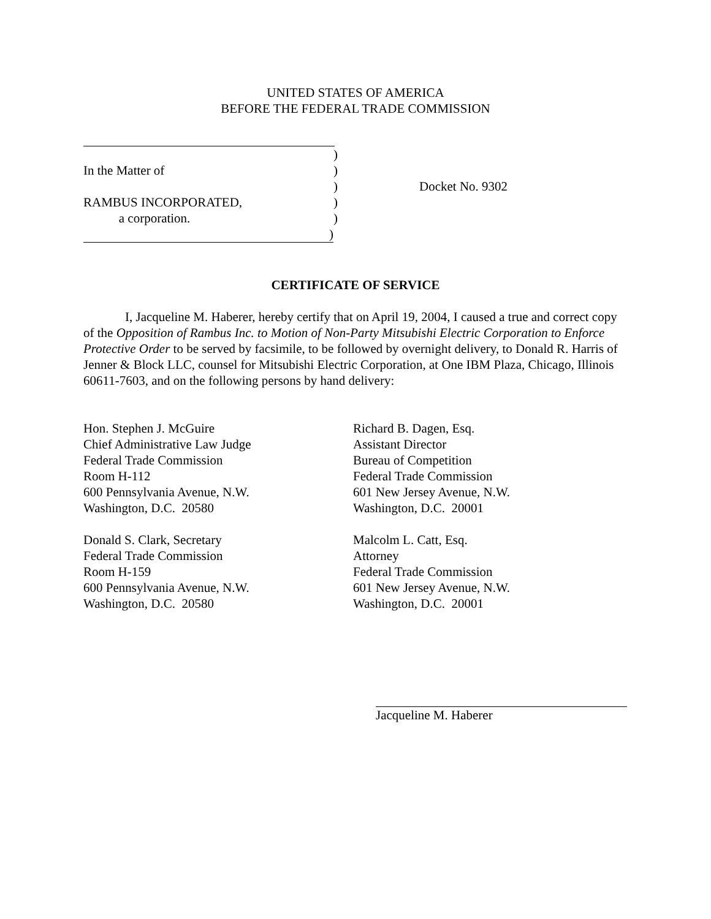UNITED STATES OF AMERICA
BEFORE THE FEDERAL TRADE COMMISSION
)
In the Matter of)
) Docket No. 9302
RAMBUS INCORPORATED,)
a corporation.)
)
CERTIFICATE OF SERVICE
I, Jacqueline M. Haberer, hereby certify that on April 19, 2004, I caused a true and correct copy of the Opposition of Rambus Inc. to Motion of Non-Party Mitsubishi Electric Corporation to Enforce Protective Order to be served by facsimile, to be followed by overnight delivery, to Donald R. Harris of Jenner & Block LLC, counsel for Mitsubishi Electric Corporation, at One IBM Plaza, Chicago, Illinois 60611-7603, and on the following persons by hand delivery:
Hon. Stephen J. McGuire
Chief Administrative Law Judge
Federal Trade Commission
Room H-112
600 Pennsylvania Avenue, N.W.
Washington, D.C. 20580
Donald S. Clark, Secretary
Federal Trade Commission
Room H-159
600 Pennsylvania Avenue, N.W.
Washington, D.C. 20580
Richard B. Dagen, Esq.
Assistant Director
Bureau of Competition
Federal Trade Commission
601 New Jersey Avenue, N.W.
Washington, D.C. 20001
Malcolm L. Catt, Esq.
Attorney
Federal Trade Commission
601 New Jersey Avenue, N.W.
Washington, D.C. 20001
Jacqueline M. Haberer